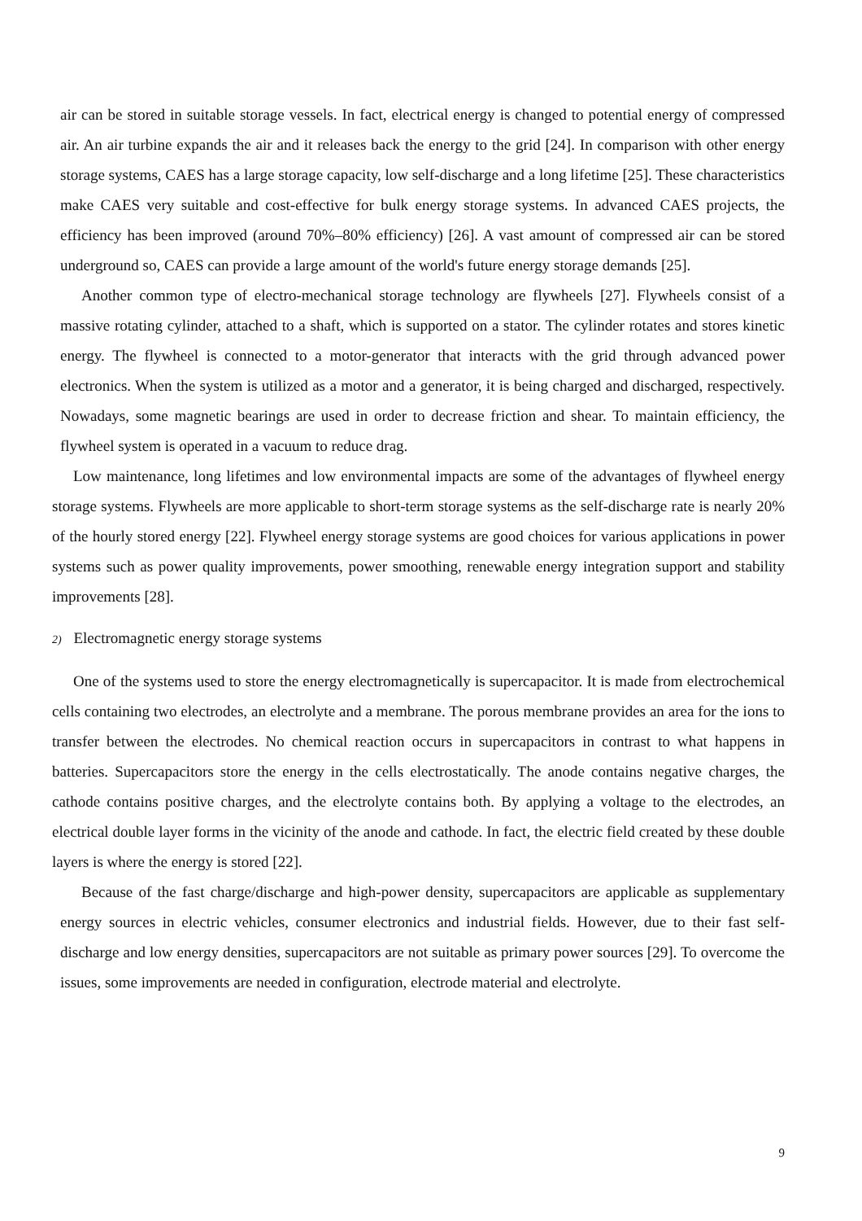air can be stored in suitable storage vessels. In fact, electrical energy is changed to potential energy of compressed air. An air turbine expands the air and it releases back the energy to the grid [24]. In comparison with other energy storage systems, CAES has a large storage capacity, low self-discharge and a long lifetime [25]. These characteristics make CAES very suitable and cost-effective for bulk energy storage systems. In advanced CAES projects, the efficiency has been improved (around 70%–80% efficiency) [26]. A vast amount of compressed air can be stored underground so, CAES can provide a large amount of the world's future energy storage demands [25].
Another common type of electro-mechanical storage technology are flywheels [27]. Flywheels consist of a massive rotating cylinder, attached to a shaft, which is supported on a stator. The cylinder rotates and stores kinetic energy. The flywheel is connected to a motor-generator that interacts with the grid through advanced power electronics. When the system is utilized as a motor and a generator, it is being charged and discharged, respectively. Nowadays, some magnetic bearings are used in order to decrease friction and shear. To maintain efficiency, the flywheel system is operated in a vacuum to reduce drag.
Low maintenance, long lifetimes and low environmental impacts are some of the advantages of flywheel energy storage systems. Flywheels are more applicable to short-term storage systems as the self-discharge rate is nearly 20% of the hourly stored energy [22]. Flywheel energy storage systems are good choices for various applications in power systems such as power quality improvements, power smoothing, renewable energy integration support and stability improvements [28].
2) Electromagnetic energy storage systems
One of the systems used to store the energy electromagnetically is supercapacitor. It is made from electrochemical cells containing two electrodes, an electrolyte and a membrane. The porous membrane provides an area for the ions to transfer between the electrodes. No chemical reaction occurs in supercapacitors in contrast to what happens in batteries. Supercapacitors store the energy in the cells electrostatically. The anode contains negative charges, the cathode contains positive charges, and the electrolyte contains both. By applying a voltage to the electrodes, an electrical double layer forms in the vicinity of the anode and cathode. In fact, the electric field created by these double layers is where the energy is stored [22].
Because of the fast charge/discharge and high-power density, supercapacitors are applicable as supplementary energy sources in electric vehicles, consumer electronics and industrial fields. However, due to their fast self-discharge and low energy densities, supercapacitors are not suitable as primary power sources [29]. To overcome the issues, some improvements are needed in configuration, electrode material and electrolyte.
9